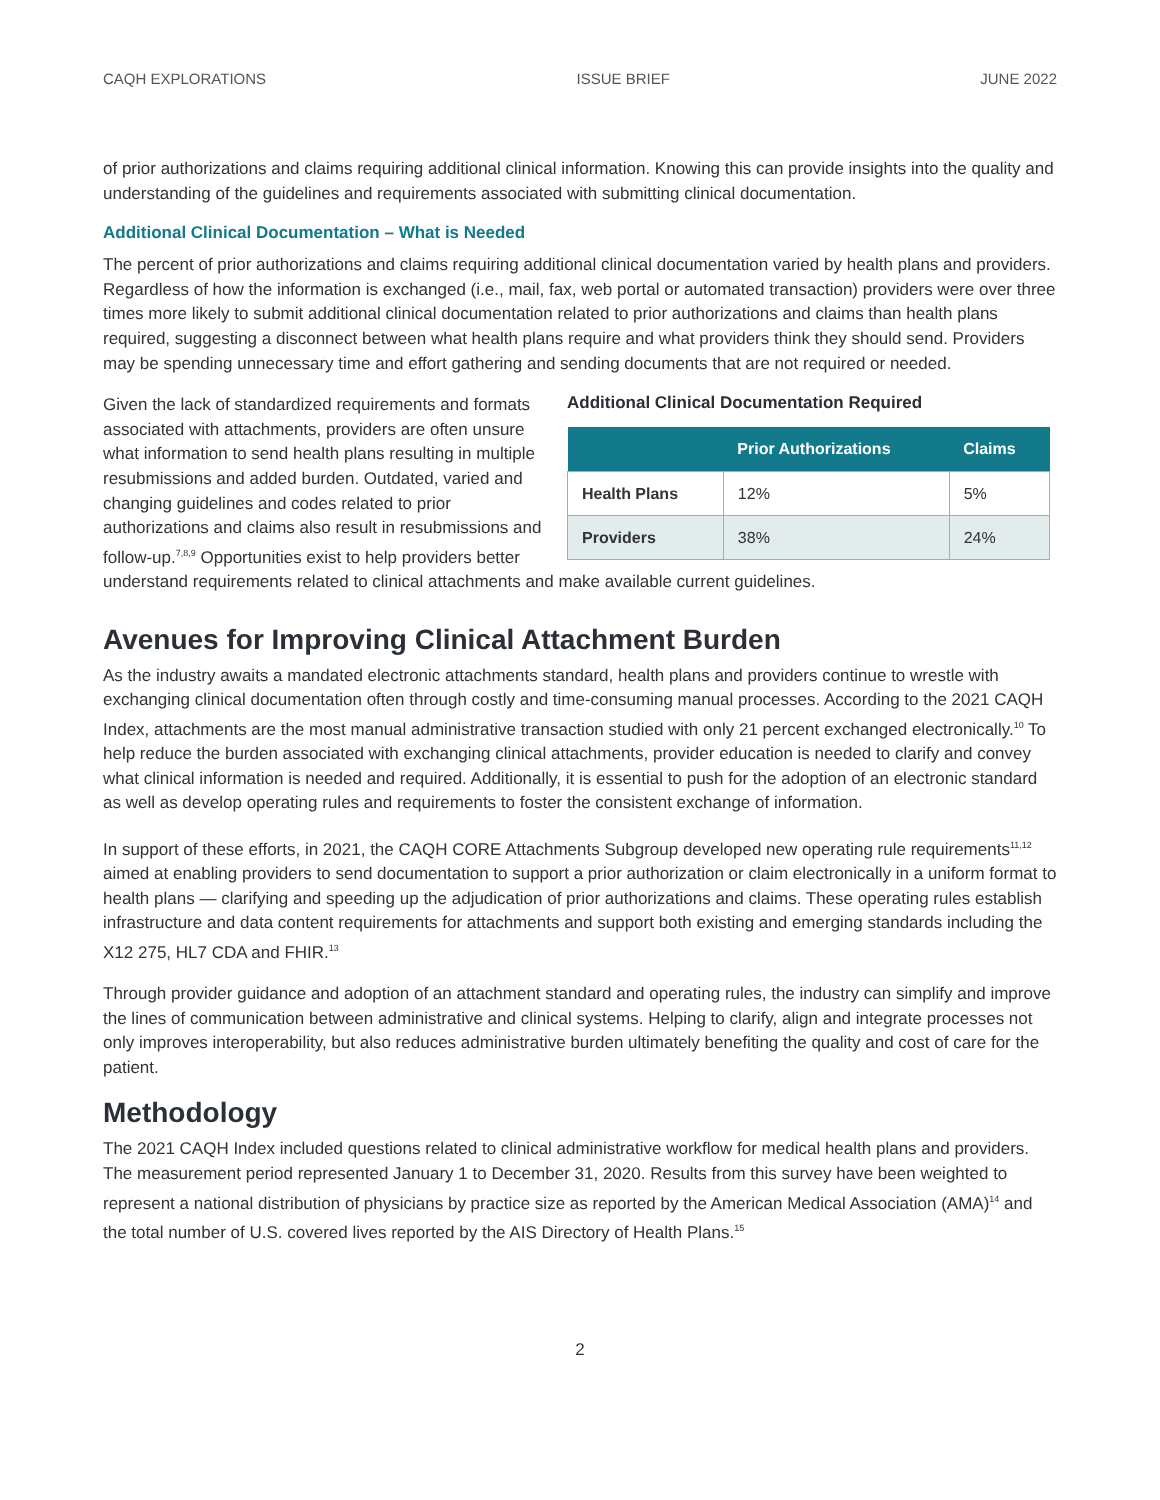CAQH EXPLORATIONS ISSUE BRIEF JUNE 2022
of prior authorizations and claims requiring additional clinical information. Knowing this can provide insights into the quality and understanding of the guidelines and requirements associated with submitting clinical documentation.
Additional Clinical Documentation – What is Needed
The percent of prior authorizations and claims requiring additional clinical documentation varied by health plans and providers. Regardless of how the information is exchanged (i.e., mail, fax, web portal or automated transaction) providers were over three times more likely to submit additional clinical documentation related to prior authorizations and claims than health plans required, suggesting a disconnect between what health plans require and what providers think they should send. Providers may be spending unnecessary time and effort gathering and sending documents that are not required or needed.
Additional Clinical Documentation Required
| | Prior Authorizations | Claims |
| --- | --- | --- |
| Health Plans | 12% | 5% |
| Providers | 38% | 24% |
Given the lack of standardized requirements and formats associated with attachments, providers are often unsure what information to send health plans resulting in multiple resubmissions and added burden. Outdated, varied and changing guidelines and codes related to prior authorizations and claims also result in resubmissions and follow-up.<sup>7,8,9</sup> Opportunities exist to help providers better understand requirements related to clinical attachments and make available current guidelines.
Avenues for Improving Clinical Attachment Burden
As the industry awaits a mandated electronic attachments standard, health plans and providers continue to wrestle with exchanging clinical documentation often through costly and time-consuming manual processes. According to the 2021 CAQH Index, attachments are the most manual administrative transaction studied with only 21 percent exchanged electronically.<sup>10</sup> To help reduce the burden associated with exchanging clinical attachments, provider education is needed to clarify and convey what clinical information is needed and required. Additionally, it is essential to push for the adoption of an electronic standard as well as develop operating rules and requirements to foster the consistent exchange of information.
In support of these efforts, in 2021, the CAQH CORE Attachments Subgroup developed new operating rule requirements<sup>11,12</sup> aimed at enabling providers to send documentation to support a prior authorization or claim electronically in a uniform format to health plans — clarifying and speeding up the adjudication of prior authorizations and claims. These operating rules establish infrastructure and data content requirements for attachments and support both existing and emerging standards including the X12 275, HL7 CDA and FHIR.<sup>13</sup>
Through provider guidance and adoption of an attachment standard and operating rules, the industry can simplify and improve the lines of communication between administrative and clinical systems. Helping to clarify, align and integrate processes not only improves interoperability, but also reduces administrative burden ultimately benefiting the quality and cost of care for the patient.
Methodology
The 2021 CAQH Index included questions related to clinical administrative workflow for medical health plans and providers. The measurement period represented January 1 to December 31, 2020. Results from this survey have been weighted to represent a national distribution of physicians by practice size as reported by the American Medical Association (AMA)<sup>14</sup> and the total number of U.S. covered lives reported by the AIS Directory of Health Plans.<sup>15</sup>
2